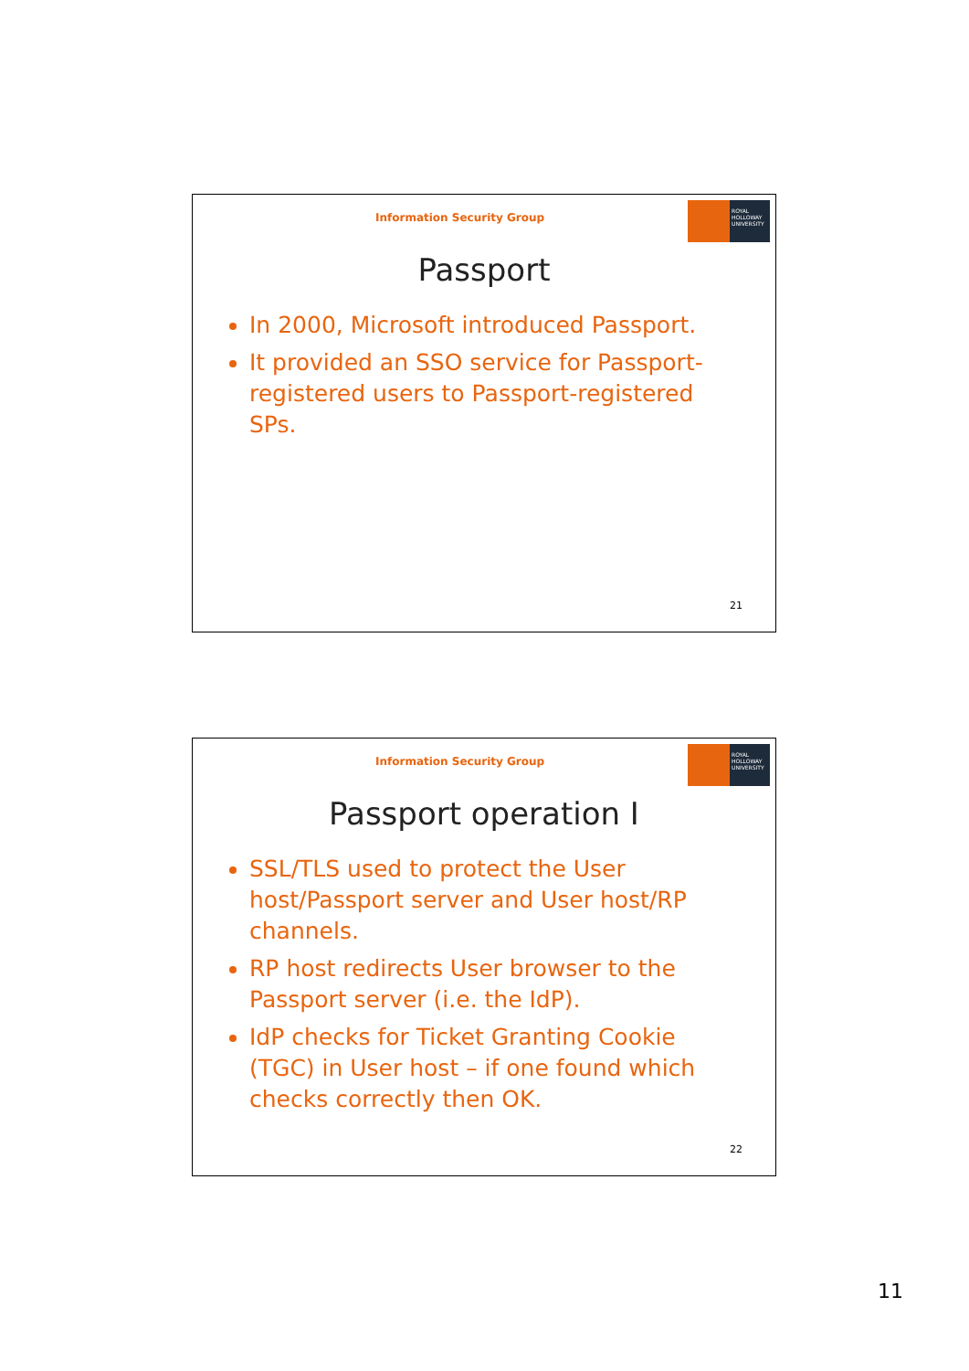Information Security Group
ROYAL HOLLOWAY UNIVERSITY
Passport
In 2000, Microsoft introduced Passport.
It provided an SSO service for Passport-registered users to Passport-registered SPs.
21
Information Security Group
ROYAL HOLLOWAY UNIVERSITY
Passport operation I
SSL/TLS used to protect the User host/Passport server and User host/RP channels.
RP host redirects User browser to the Passport server (i.e. the IdP).
IdP checks for Ticket Granting Cookie (TGC) in User host – if one found which checks correctly then OK.
22
11